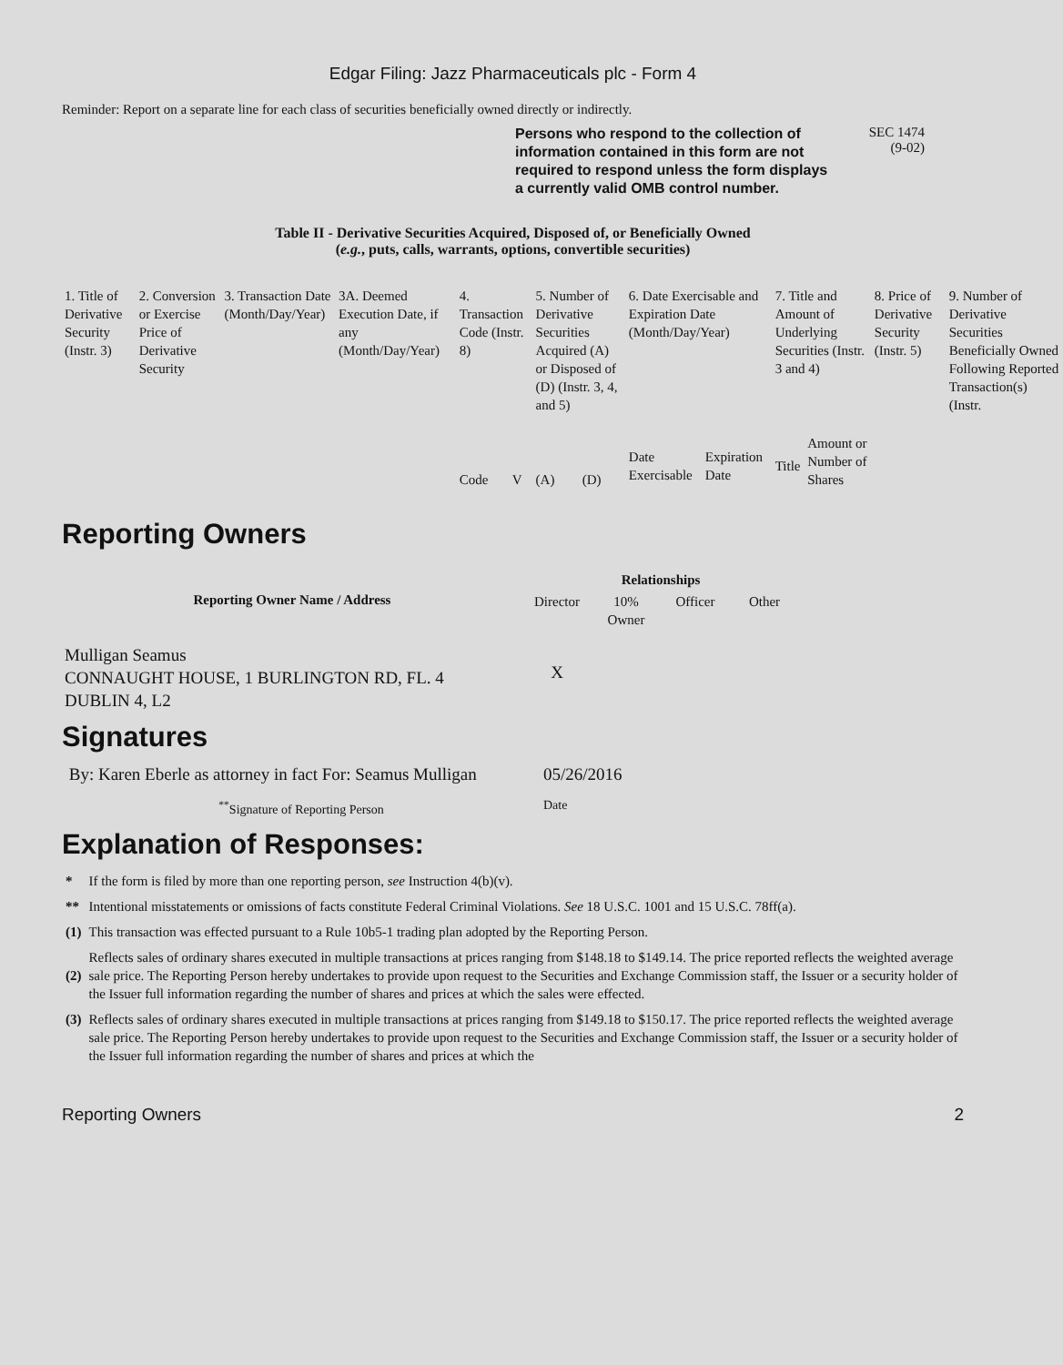Edgar Filing: Jazz Pharmaceuticals plc - Form 4
Reminder: Report on a separate line for each class of securities beneficially owned directly or indirectly.
Persons who respond to the collection of information contained in this form are not required to respond unless the form displays a currently valid OMB control number.
SEC 1474
(9-02)
Table II - Derivative Securities Acquired, Disposed of, or Beneficially Owned
(e.g., puts, calls, warrants, options, convertible securities)
| 1. Title of Derivative Security (Instr. 3) | 2. Conversion or Exercise Price of Derivative Security | 3. Transaction Date (Month/Day/Year) | 3A. Deemed Execution Date, if any (Month/Day/Year) | 4. Transaction Code (Instr. 8) | | 5. Number of Derivative Securities Acquired (A) or Disposed of (D) (Instr. 3, 4, and 5) | | 6. Date Exercisable and Expiration Date (Month/Day/Year) | | 7. Title and Amount of Underlying Securities (Instr. 3 and 4) | | 8. Price of Derivative Security (Instr. 5) | 9. Number of Derivative Securities Beneficially Owned Following Reported Transaction(s) (Instr. |
| | | | | Code | V | (A) | (D) | Date Exercisable | Expiration Date | Title | Amount or Number of Shares | | |
Reporting Owners
| Reporting Owner Name / Address | Relationships | | | |
| --- | --- | --- | --- | --- |
| | Director | 10% Owner | Officer | Other |
| Mulligan Seamus CONNAUGHT HOUSE, 1 BURLINGTON RD, FL. 4 DUBLIN 4, L2 | X | | | |
Signatures
| By: Karen Eberle as attorney in fact For: Seamus Mulligan | 05/26/2016 |
| <sup>**</sup> Signature of Reporting Person | Date |
Explanation of Responses:
| * | If the form is filed by more than one reporting person, see Instruction 4(b)(v). |
| ** | Intentional misstatements or omissions of facts constitute Federal Criminal Violations. See 18 U.S.C. 1001 and 15 U.S.C. 78ff(a). |
| (1) | This transaction was effected pursuant to a Rule 10b5-1 trading plan adopted by the Reporting Person. |
| (2) | Reflects sales of ordinary shares executed in multiple transactions at prices ranging from $148.18 to $149.14. The price reported reflects the weighted average sale price. The Reporting Person hereby undertakes to provide upon request to the Securities and Exchange Commission staff, the Issuer or a security holder of the Issuer full information regarding the number of shares and prices at which the sales were effected. |
| (3) | Reflects sales of ordinary shares executed in multiple transactions at prices ranging from $149.18 to $150.17. The price reported reflects the weighted average sale price. The Reporting Person hereby undertakes to provide upon request to the Securities and Exchange Commission staff, the Issuer or a security holder of the Issuer full information regarding the number of shares and prices at which the |
Reporting Owners 2